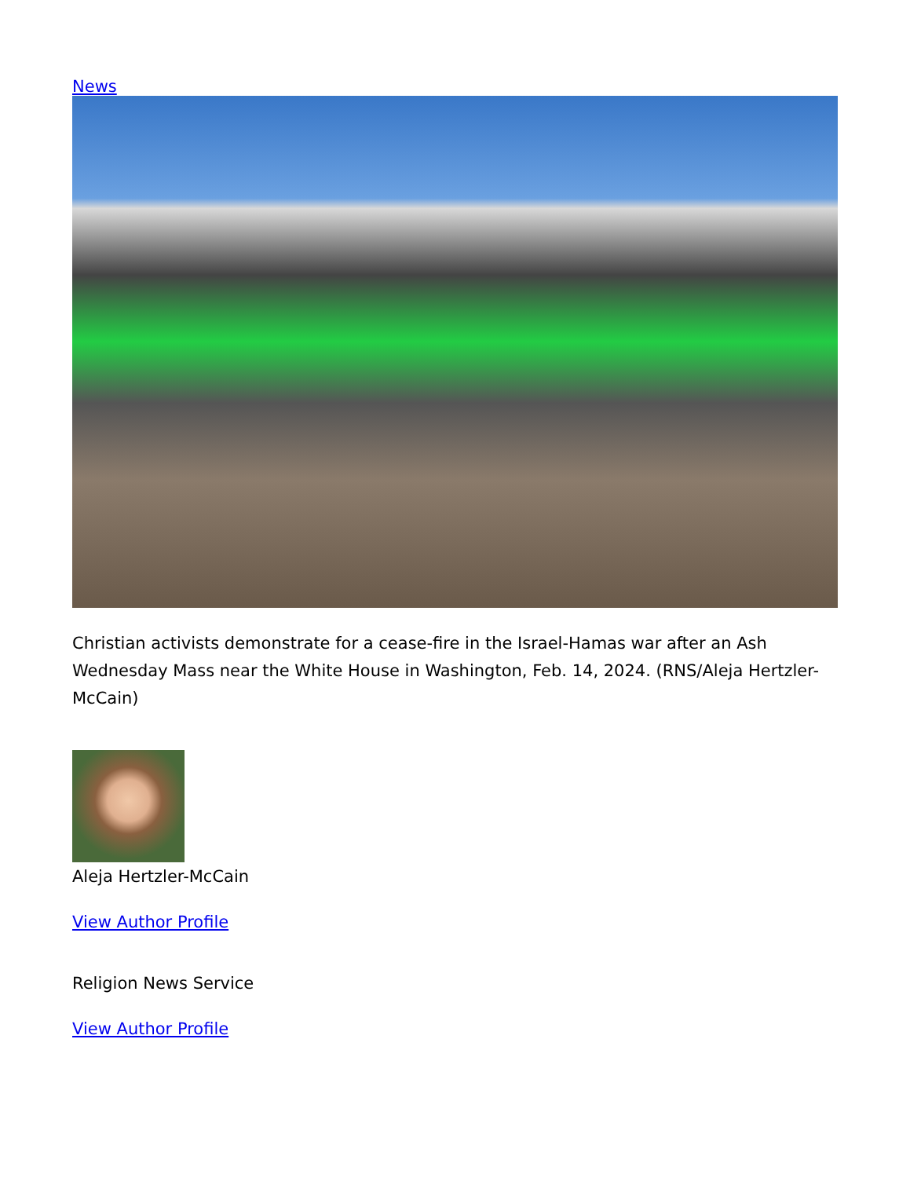News
Christian activists demonstrate for a cease-fire in the Israel-Hamas war after an Ash Wednesday Mass near the White House in Washington, Feb. 14, 2024. (RNS/Aleja Hertzler-McCain)
Aleja Hertzler-McCain
View Author Profile
Religion News Service
View Author Profile